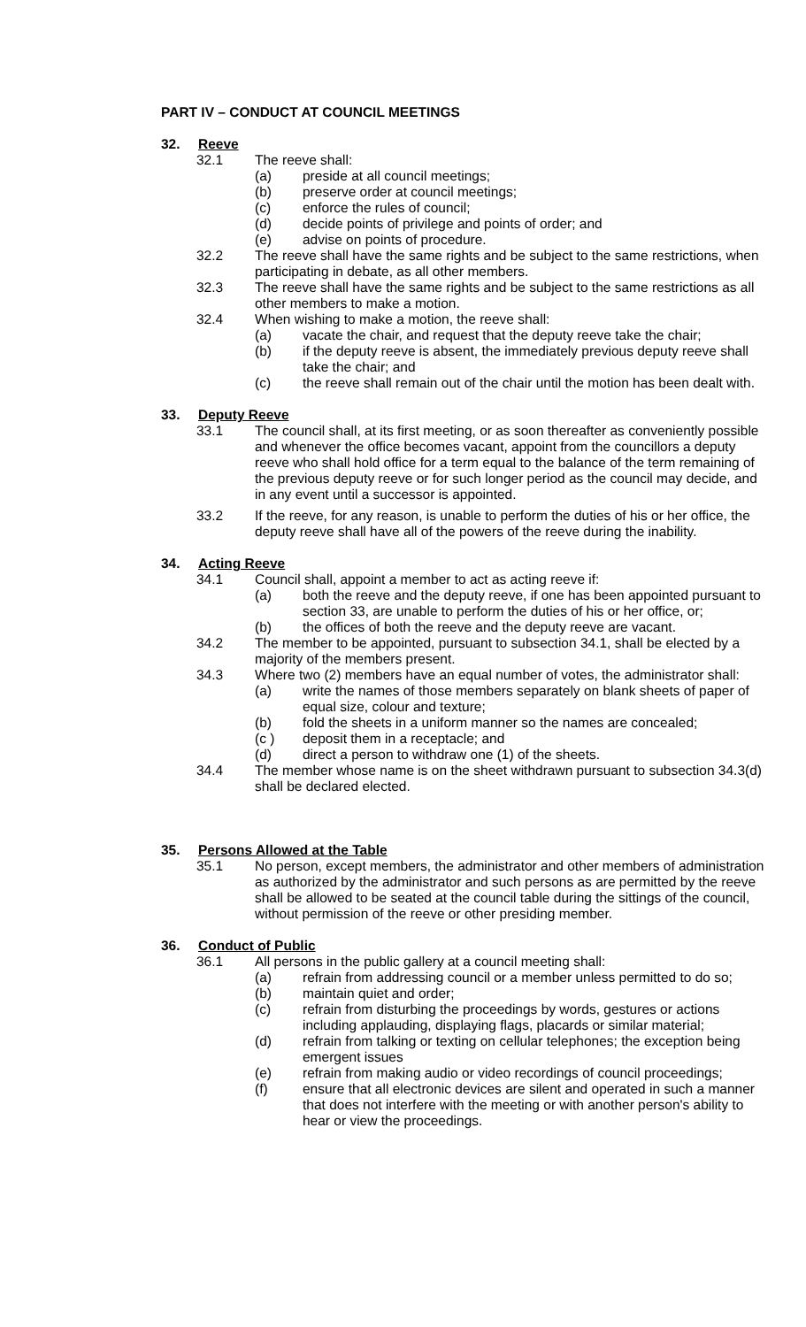PART IV – CONDUCT AT COUNCIL MEETINGS
32. Reeve
32.1 The reeve shall:
(a) preside at all council meetings;
(b) preserve order at council meetings;
(c) enforce the rules of council;
(d) decide points of privilege and points of order; and
(e) advise on points of procedure.
32.2 The reeve shall have the same rights and be subject to the same restrictions, when participating in debate, as all other members.
32.3 The reeve shall have the same rights and be subject to the same restrictions as all other members to make a motion.
32.4 When wishing to make a motion, the reeve shall:
(a) vacate the chair, and request that the deputy reeve take the chair;
(b) if the deputy reeve is absent, the immediately previous deputy reeve shall take the chair; and
(c) the reeve shall remain out of the chair until the motion has been dealt with.
33. Deputy Reeve
33.1 The council shall, at its first meeting, or as soon thereafter as conveniently possible and whenever the office becomes vacant, appoint from the councillors a deputy reeve who shall hold office for a term equal to the balance of the term remaining of the previous deputy reeve or for such longer period as the council may decide, and in any event until a successor is appointed.
33.2 If the reeve, for any reason, is unable to perform the duties of his or her office, the deputy reeve shall have all of the powers of the reeve during the inability.
34. Acting Reeve
34.1 Council shall, appoint a member to act as acting reeve if:
(a) both the reeve and the deputy reeve, if one has been appointed pursuant to section 33, are unable to perform the duties of his or her office, or;
(b) the offices of both the reeve and the deputy reeve are vacant.
34.2 The member to be appointed, pursuant to subsection 34.1, shall be elected by a majority of the members present.
34.3 Where two (2) members have an equal number of votes, the administrator shall:
(a) write the names of those members separately on blank sheets of paper of equal size, colour and texture;
(b) fold the sheets in a uniform manner so the names are concealed;
(c ) deposit them in a receptacle; and
(d) direct a person to withdraw one (1) of the sheets.
34.4 The member whose name is on the sheet withdrawn pursuant to subsection 34.3(d) shall be declared elected.
35. Persons Allowed at the Table
35.1 No person, except members, the administrator and other members of administration as authorized by the administrator and such persons as are permitted by the reeve shall be allowed to be seated at the council table during the sittings of the council, without permission of the reeve or other presiding member.
36. Conduct of Public
36.1 All persons in the public gallery at a council meeting shall:
(a) refrain from addressing council or a member unless permitted to do so;
(b) maintain quiet and order;
(c) refrain from disturbing the proceedings by words, gestures or actions including applauding, displaying flags, placards or similar material;
(d) refrain from talking or texting on cellular telephones; the exception being emergent issues
(e) refrain from making audio or video recordings of council proceedings;
(f) ensure that all electronic devices are silent and operated in such a manner that does not interfere with the meeting or with another person's ability to hear or view the proceedings.